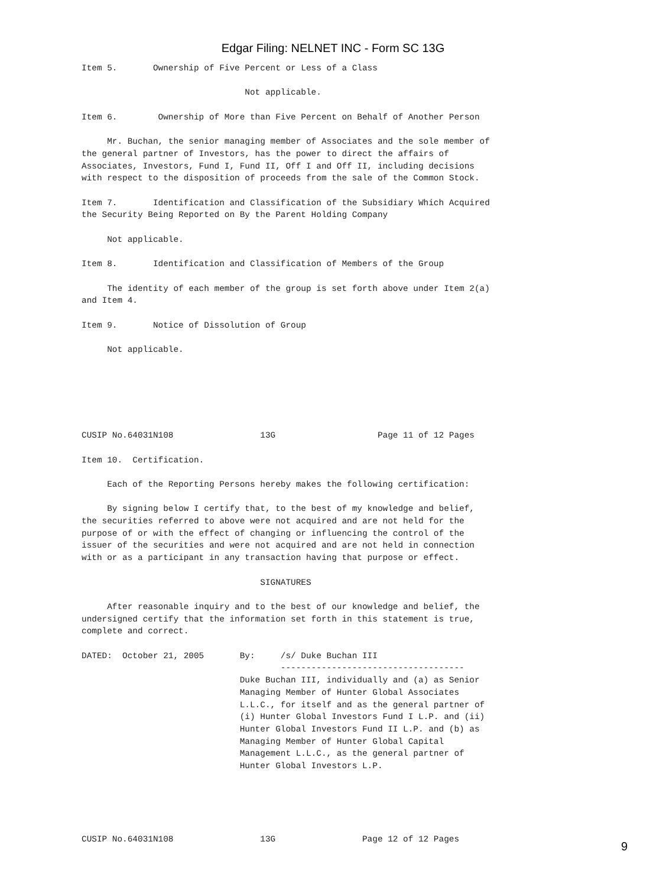Edgar Filing: NELNET INC - Form SC 13G
Item 5.       Ownership of Five Percent or Less of a Class

                                Not applicable.

Item 6.        Ownership of More than Five Percent on Behalf of Another Person

     Mr. Buchan, the senior managing member of Associates and the sole member of
the general partner of Investors, has the power to direct the affairs of
Associates, Investors, Fund I, Fund II, Off I and Off II, including decisions
with respect to the disposition of proceeds from the sale of the Common Stock.

Item 7.       Identification and Classification of the Subsidiary Which Acquired
the Security Being Reported on By the Parent Holding Company

     Not applicable.

Item 8.       Identification and Classification of Members of the Group

     The identity of each member of the group is set forth above under Item 2(a)
and Item 4.

Item 9.       Notice of Dissolution of Group

     Not applicable.






CUSIP No.64031N108                 13G                    Page 11 of 12 Pages

Item 10.  Certification.

     Each of the Reporting Persons hereby makes the following certification:

     By signing below I certify that, to the best of my knowledge and belief,
the securities referred to above were not acquired and are not held for the
purpose of or with the effect of changing or influencing the control of the
issuer of the securities and were not acquired and are not held in connection
with or as a participant in any transaction having that purpose or effect.

                                   SIGNATURES

     After reasonable inquiry and to the best of our knowledge and belief, the
undersigned certify that the information set forth in this statement is true,
complete and correct.

DATED:  October 21, 2005       By:     /s/ Duke Buchan III
                                       ------------------------------------
                               Duke Buchan III, individually and (a) as Senior
                               Managing Member of Hunter Global Associates
                               L.L.C., for itself and as the general partner of
                               (i) Hunter Global Investors Fund I L.P. and (ii)
                               Hunter Global Investors Fund II L.P. and (b) as
                               Managing Member of Hunter Global Capital
                               Management L.L.C., as the general partner of
                               Hunter Global Investors L.P.





CUSIP No.64031N108                 13G                 Page 12 of 12 Pages
9